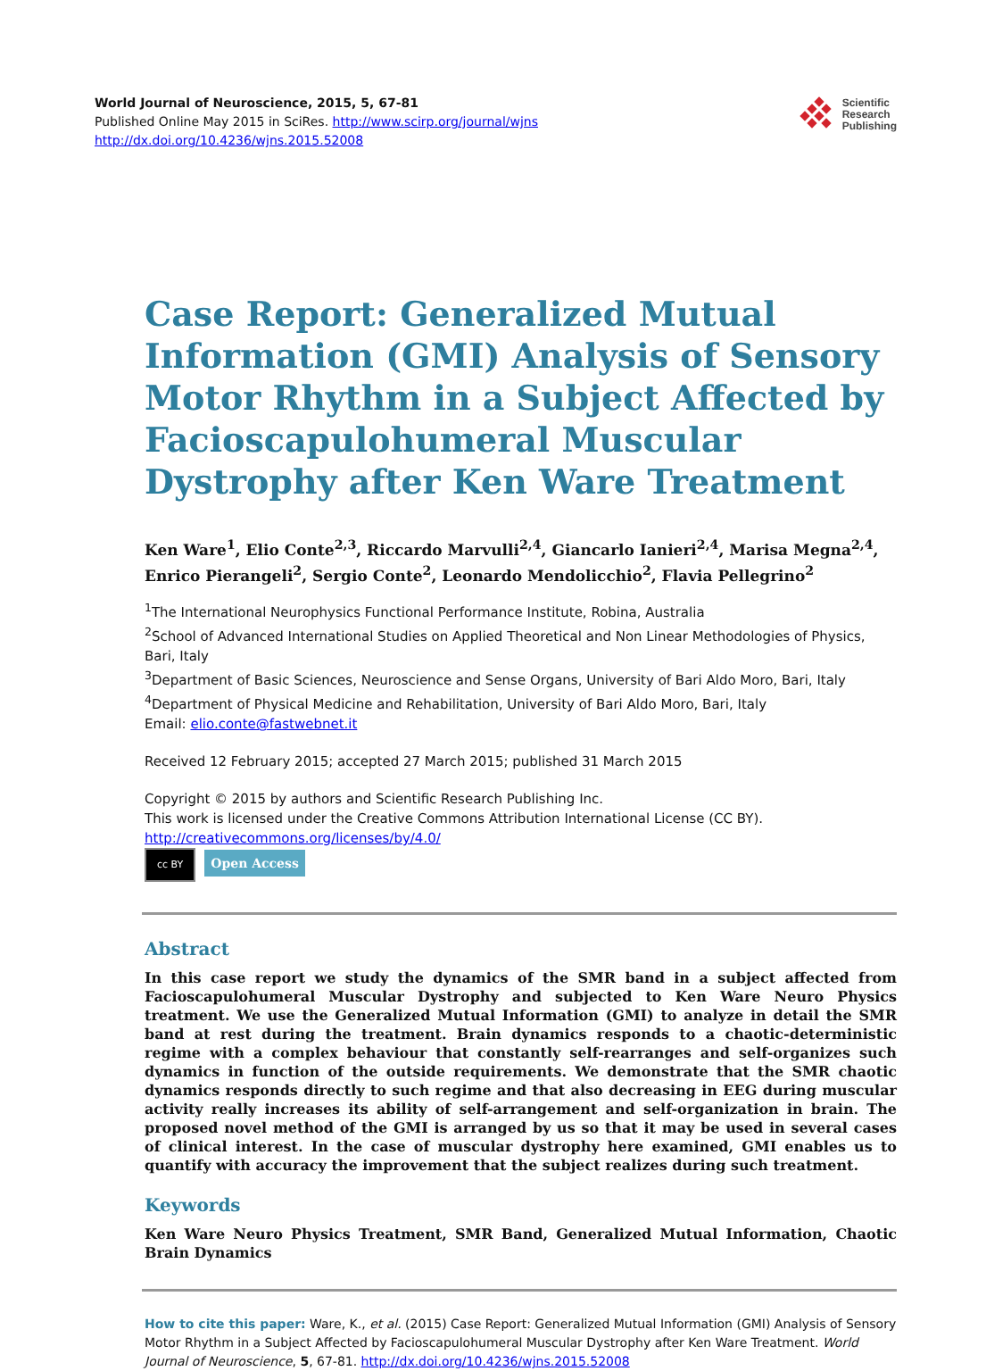World Journal of Neuroscience, 2015, 5, 67-81
Published Online May 2015 in SciRes. http://www.scirp.org/journal/wjns
http://dx.doi.org/10.4236/wjns.2015.52008
Scientific
Research
Publishing
Case Report: Generalized Mutual Information (GMI) Analysis of Sensory Motor Rhythm in a Subject Affected by Facioscapulohumeral Muscular Dystrophy after Ken Ware Treatment
Ken Ware<sup>1</sup>, Elio Conte<sup>2,3</sup>, Riccardo Marvulli<sup>2,4</sup>, Giancarlo Ianieri<sup>2,4</sup>, Marisa Megna<sup>2,4</sup>, Enrico Pierangeli<sup>2</sup>, Sergio Conte<sup>2</sup>, Leonardo Mendolicchio<sup>2</sup>, Flavia Pellegrino<sup>2</sup>
<sup>1</sup> The International Neurophysics Functional Performance Institute, Robina, Australia
<sup>2</sup> School of Advanced International Studies on Applied Theoretical and Non Linear Methodologies of Physics, Bari, Italy
<sup>3</sup> Department of Basic Sciences, Neuroscience and Sense Organs, University of Bari Aldo Moro, Bari, Italy
<sup>4</sup> Department of Physical Medicine and Rehabilitation, University of Bari Aldo Moro, Bari, Italy
Email: elio.conte@fastwebnet.it
Received 12 February 2015; accepted 27 March 2015; published 31 March 2015
Copyright © 2015 by authors and Scientific Research Publishing Inc.
This work is licensed under the Creative Commons Attribution International License (CC BY).
http://creativecommons.org/licenses/by/4.0/
cc BY Open Access
Abstract
In this case report we study the dynamics of the SMR band in a subject affected from Facioscapulohumeral Muscular Dystrophy and subjected to Ken Ware Neuro Physics treatment. We use the Generalized Mutual Information (GMI) to analyze in detail the SMR band at rest during the treatment. Brain dynamics responds to a chaotic-deterministic regime with a complex behaviour that constantly self-rearranges and self-organizes such dynamics in function of the outside requirements. We demonstrate that the SMR chaotic dynamics responds directly to such regime and that also decreasing in EEG during muscular activity really increases its ability of self-arrangement and self-organization in brain. The proposed novel method of the GMI is arranged by us so that it may be used in several cases of clinical interest. In the case of muscular dystrophy here examined, GMI enables us to quantify with accuracy the improvement that the subject realizes during such treatment.
Keywords
Ken Ware Neuro Physics Treatment, SMR Band, Generalized Mutual Information, Chaotic Brain Dynamics
How to cite this paper: Ware, K., et al. (2015) Case Report: Generalized Mutual Information (GMI) Analysis of Sensory Motor Rhythm in a Subject Affected by Facioscapulohumeral Muscular Dystrophy after Ken Ware Treatment. World Journal of Neuroscience, 5, 67-81. http://dx.doi.org/10.4236/wjns.2015.52008